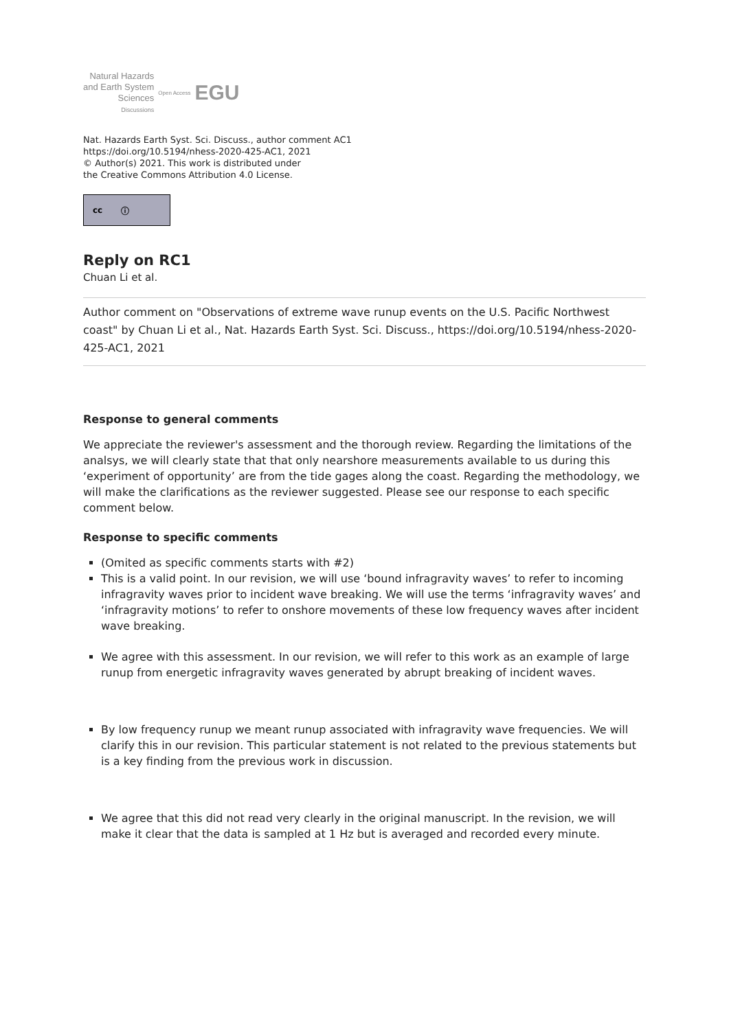Natural Hazards
and Earth System
Sciences
Discussions
Open Access EGU
Nat. Hazards Earth Syst. Sci. Discuss., author comment AC1
https://doi.org/10.5194/nhess-2020-425-AC1, 2021
© Author(s) 2021. This work is distributed under
the Creative Commons Attribution 4.0 License.
cc ⓘ
Reply on RC1
Chuan Li et al.
Author comment on "Observations of extreme wave runup events on the U.S. Pacific Northwest coast" by Chuan Li et al., Nat. Hazards Earth Syst. Sci. Discuss., https://doi.org/10.5194/nhess-2020-425-AC1, 2021
Response to general comments
We appreciate the reviewer's assessment and the thorough review. Regarding the limitations of the analsys, we will clearly state that that only nearshore measurements available to us during this ‘experiment of opportunity’ are from the tide gages along the coast. Regarding the methodology, we will make the clarifications as the reviewer suggested. Please see our response to each specific comment below.
Response to specific comments
(Omited as specific comments starts with #2)
This is a valid point. In our revision, we will use ‘bound infragravity waves’ to refer to incoming infragravity waves prior to incident wave breaking. We will use the terms ‘infragravity waves’ and ‘infragravity motions’ to refer to onshore movements of these low frequency waves after incident wave breaking.
We agree with this assessment. In our revision, we will refer to this work as an example of large runup from energetic infragravity waves generated by abrupt breaking of incident waves.
By low frequency runup we meant runup associated with infragravity wave frequencies. We will clarify this in our revision. This particular statement is not related to the previous statements but is a key finding from the previous work in discussion.
We agree that this did not read very clearly in the original manuscript. In the revision, we will make it clear that the data is sampled at 1 Hz but is averaged and recorded every minute.